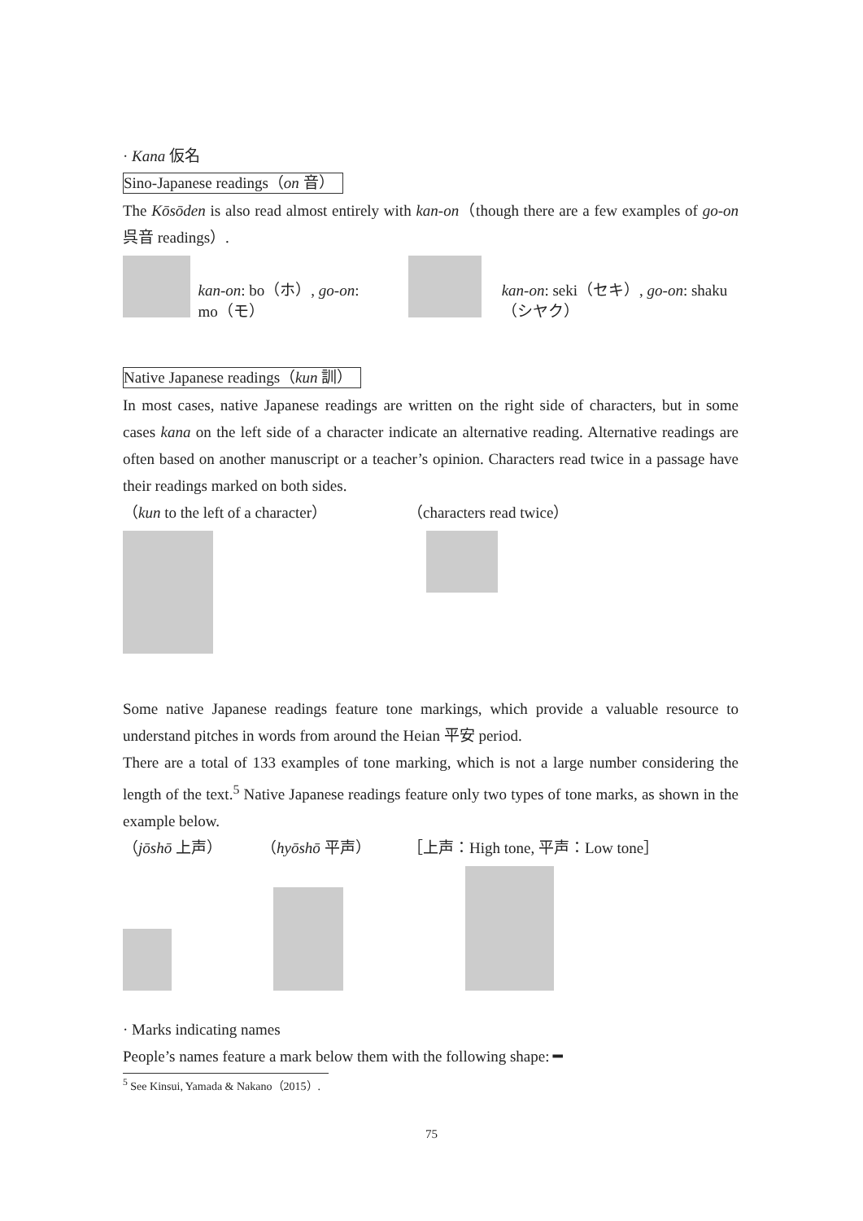· Kana 仮名
Sino-Japanese readings（on 音）
The Kōsōden is also read almost entirely with kan-on（though there are a few examples of go-on 呉音 readings）.
kan-on: bo（ホ）, go-on: mo（モ）
kan-on: seki（セキ）, go-on: shaku（シヤク）
Native Japanese readings（kun 訓）
In most cases, native Japanese readings are written on the right side of characters, but in some cases kana on the left side of a character indicate an alternative reading. Alternative readings are often based on another manuscript or a teacher’s opinion. Characters read twice in a passage have their readings marked on both sides.
（kun to the left of a character） （characters read twice）
Some native Japanese readings feature tone markings, which provide a valuable resource to understand pitches in words from around the Heian 平安 period.
There are a total of 133 examples of tone marking, which is not a large number considering the length of the text.<sup>5</sup> Native Japanese readings feature only two types of tone marks, as shown in the example below.
（jōshō 上声） （hyōshō 平声） ［上声：High tone, 平声：Low tone］
· Marks indicating names
People’s names feature a mark below them with the following shape: ━
<sup>5</sup> See Kinsui, Yamada & Nakano（2015）.
75